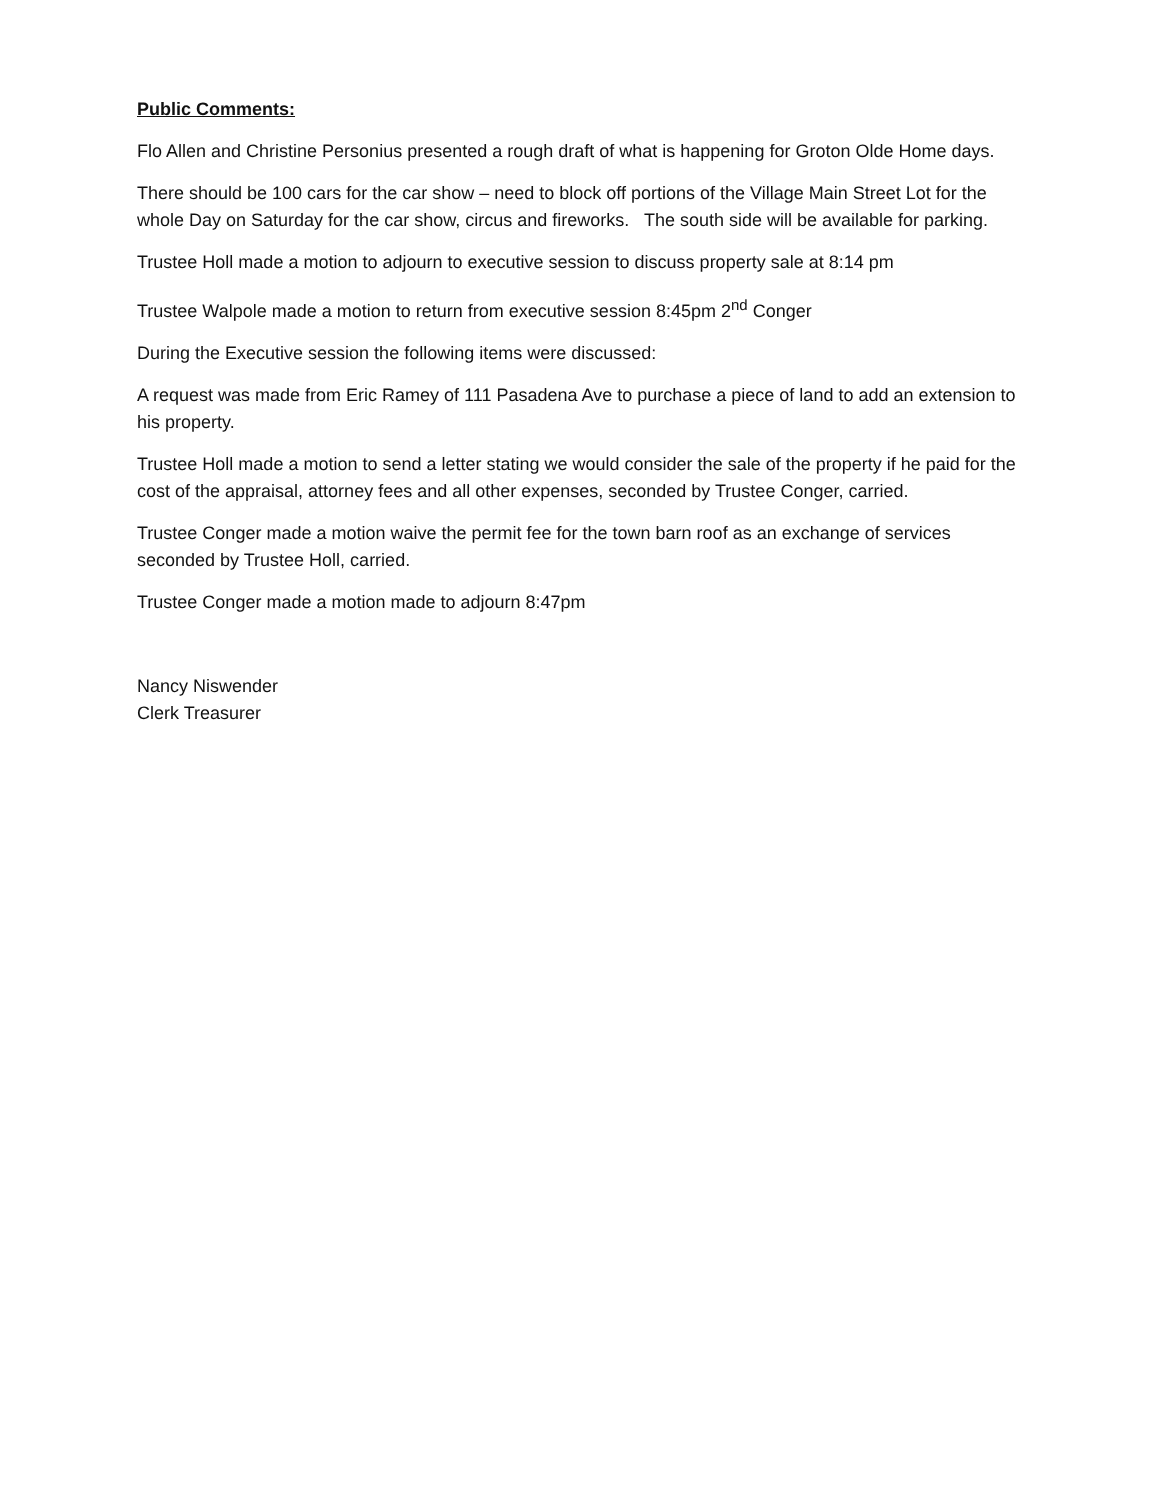Public Comments:
Flo Allen and Christine Personius presented a rough draft of what is happening for Groton Olde Home days.
There should be 100 cars for the car show – need to block off portions of the Village Main Street Lot for the whole Day on Saturday for the car show, circus and fireworks. The south side will be available for parking.
Trustee Holl made a motion to adjourn to executive session to discuss property sale at 8:14 pm
Trustee Walpole made a motion to return from executive session 8:45pm 2<sup>nd</sup> Conger
During the Executive session the following items were discussed:
A request was made from Eric Ramey of 111 Pasadena Ave to purchase a piece of land to add an extension to his property.
Trustee Holl made a motion to send a letter stating we would consider the sale of the property if he paid for the cost of the appraisal, attorney fees and all other expenses, seconded by Trustee Conger, carried.
Trustee Conger made a motion waive the permit fee for the town barn roof as an exchange of services seconded by Trustee Holl, carried.
Trustee Conger made a motion made to adjourn 8:47pm
Nancy Niswender
Clerk Treasurer